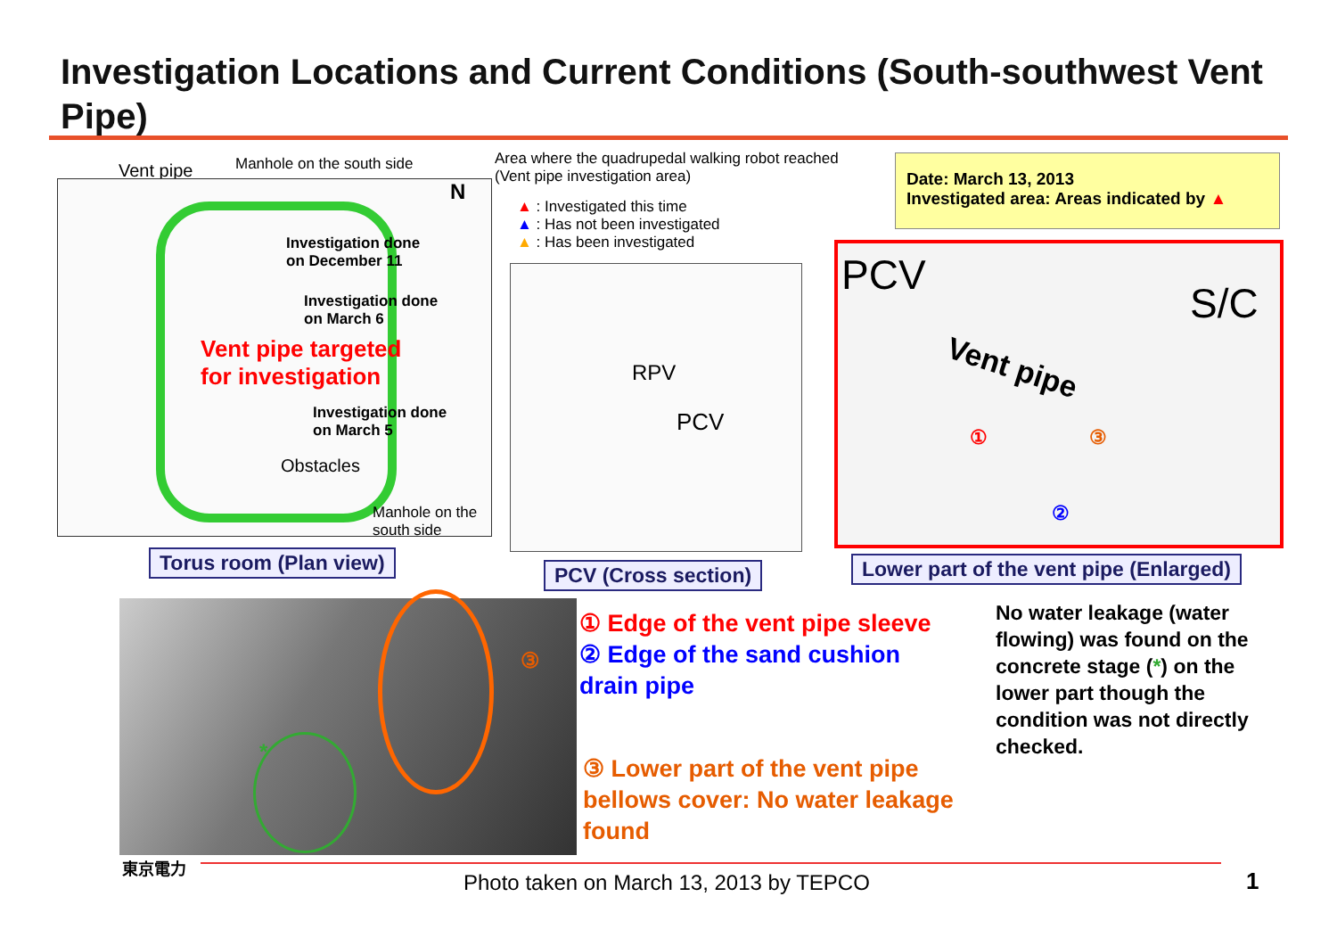Investigation Locations and Current Conditions (South-southwest Vent Pipe)
Vent pipe Manhole on the south side
Investigation done
on December 11
Investigation done
on March 6
Vent pipe targeted
for investigation
Investigation done
on March 5
Obstacles
Manhole on the
south side
N
Torus room (Plan view)
Area where the quadrupedal walking robot reached
(Vent pipe investigation area)
▲ : Investigated this time
▲ : Has not been investigated
▲ : Has been investigated
RPV
PCV
PCV (Cross section)
Date: March 13, 2013
Investigated area: Areas indicated by ▲
PCV
S/C
Vent pipe
①
②
③
Lower part of the vent pipe (Enlarged)
*
③
① Edge of the vent pipe sleeve
② Edge of the sand cushion
drain pipe
No water leakage (water
flowing) was found on the
concrete stage (*) on the
lower part though the
condition was not directly
checked.
③ Lower part of the vent pipe
bellows cover: No water leakage
found
東京電力
Photo taken on March 13, 2013 by TEPCO
1